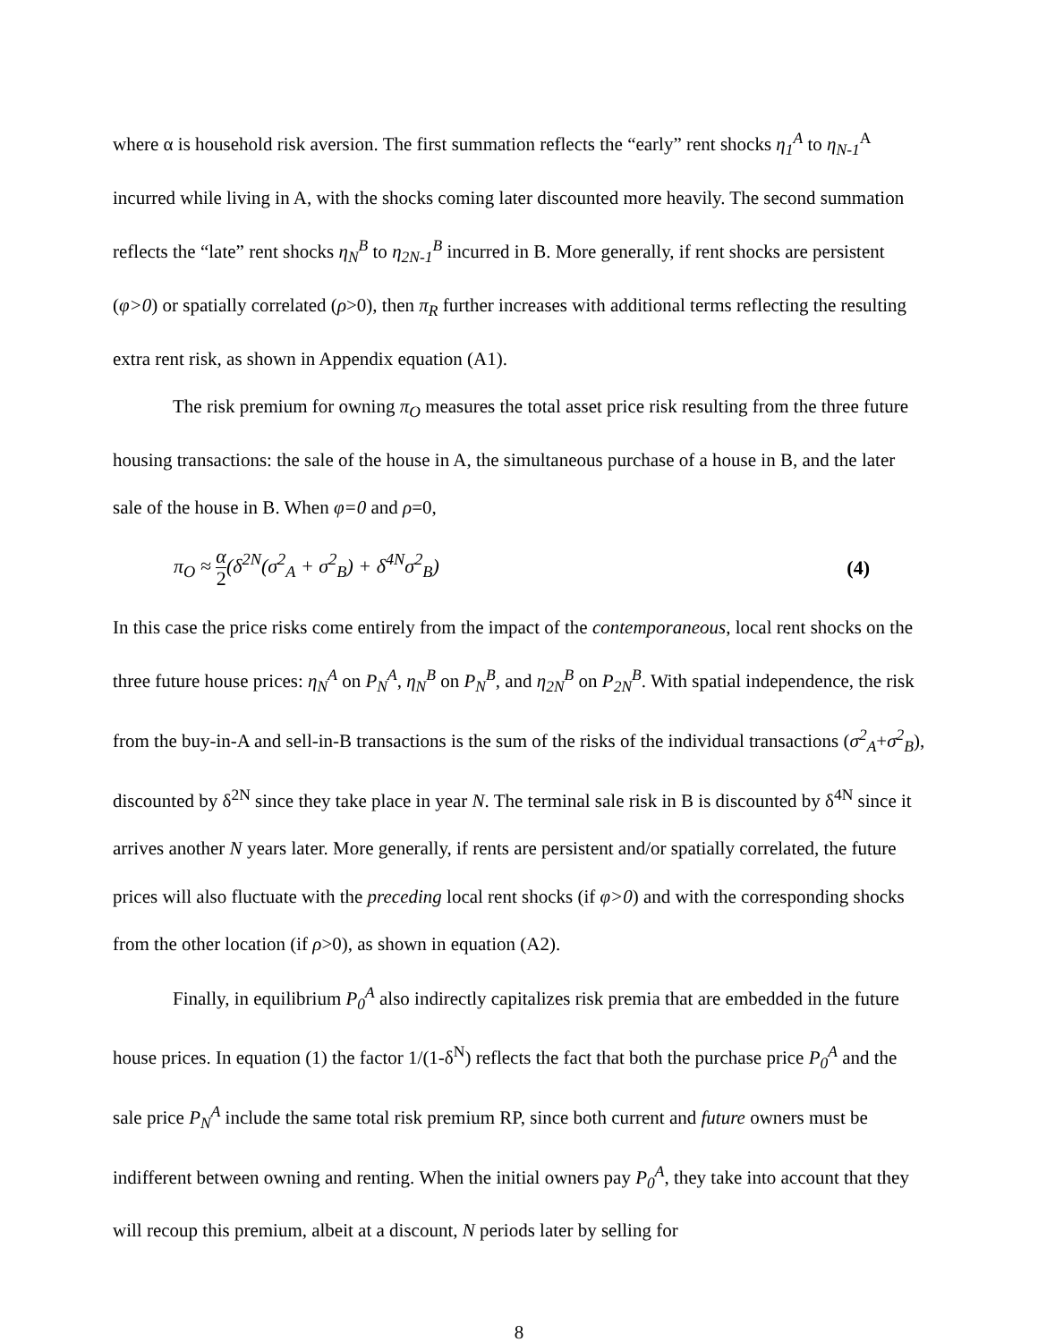where α is household risk aversion. The first summation reflects the “early” rent shocks η<sub>1</sub><sup>A</sup> to η<sub>N-1</sub><sup>A</sup> incurred while living in A, with the shocks coming later discounted more heavily. The second summation reflects the “late” rent shocks η<sub>N</sub><sup>B</sup> to η<sub>2N-1</sub><sup>B</sup> incurred in B. More generally, if rent shocks are persistent (φ>0) or spatially correlated (ρ>0), then π<sub>R</sub> further increases with additional terms reflecting the resulting extra rent risk, as shown in Appendix equation (A1).
The risk premium for owning π<sub>O</sub> measures the total asset price risk resulting from the three future housing transactions: the sale of the house in A, the simultaneous purchase of a house in B, and the later sale of the house in B. When φ=0 and ρ=0,
π<sub>O</sub> ≈ α 2(δ<sup>2N</sup>(σ<sup>2</sup><sub>A</sub> + σ<sup>2</sup><sub>B</sub>) + δ<sup>4N</sup>σ<sup>2</sup><sub>B</sub>) (4)
In this case the price risks come entirely from the impact of the contemporaneous, local rent shocks on the three future house prices: η<sub>N</sub><sup>A</sup> on P<sub>N</sub><sup>A</sup>, η<sub>N</sub><sup>B</sup> on P<sub>N</sub><sup>B</sup>, and η<sub>2N</sub><sup>B</sup> on P<sub>2N</sub><sup>B</sup>. With spatial independence, the risk from the buy-in-A and sell-in-B transactions is the sum of the risks of the individual transactions (σ<sup>2</sup><sub>A</sub>+σ<sup>2</sup><sub>B</sub>), discounted by δ<sup>2N</sup> since they take place in year N. The terminal sale risk in B is discounted by δ<sup>4N</sup> since it arrives another N years later. More generally, if rents are persistent and/or spatially correlated, the future prices will also fluctuate with the preceding local rent shocks (if φ>0) and with the corresponding shocks from the other location (if ρ>0), as shown in equation (A2).
Finally, in equilibrium P<sub>0</sub><sup>A</sup> also indirectly capitalizes risk premia that are embedded in the future house prices. In equation (1) the factor 1/(1-δ<sup>N</sup>) reflects the fact that both the purchase price P<sub>0</sub><sup>A</sup> and the sale price P<sub>N</sub><sup>A</sup> include the same total risk premium RP, since both current and future owners must be indifferent between owning and renting. When the initial owners pay P<sub>0</sub><sup>A</sup>, they take into account that they will recoup this premium, albeit at a discount, N periods later by selling for
8